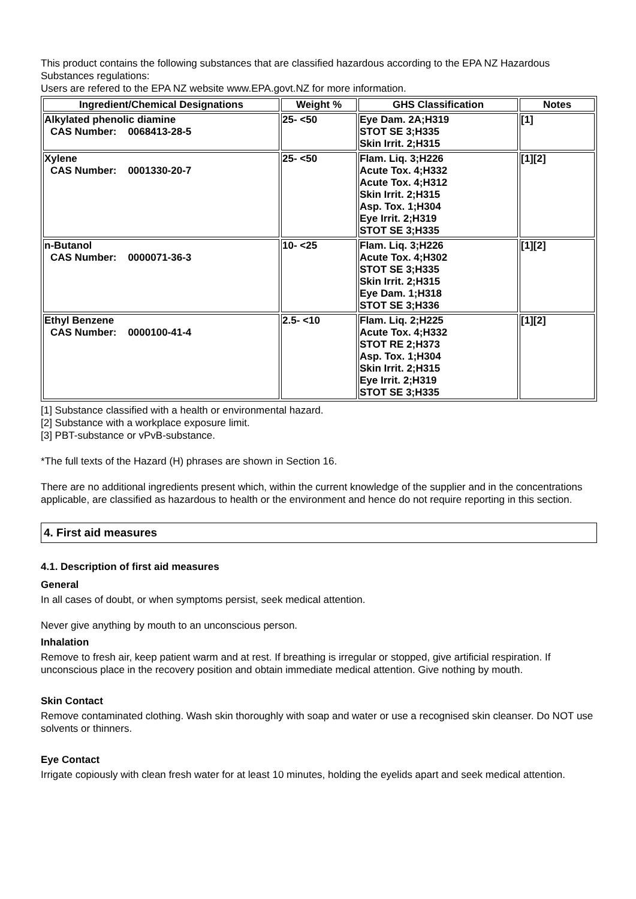This product contains the following substances that are classified hazardous according to the EPA NZ Hazardous Substances regulations:
Users are refered to the EPA NZ website www.EPA.govt.NZ for more information.
| Ingredient/Chemical Designations | Weight % | GHS Classification | Notes |
| --- | --- | --- | --- |
| Alkylated phenolic diamine CAS Number: 0068413-28-5 | 25- <50 | Eye Dam. 2A;H319 STOT SE 3;H335 Skin Irrit. 2;H315 | [1] |
| Xylene CAS Number: 0001330-20-7 | 25- <50 | Flam. Liq. 3;H226 Acute Tox. 4;H332 Acute Tox. 4;H312 Skin Irrit. 2;H315 Asp. Tox. 1;H304 Eye Irrit. 2;H319 STOT SE 3;H335 | [1][2] |
| n-Butanol CAS Number: 0000071-36-3 | 10- <25 | Flam. Liq. 3;H226 Acute Tox. 4;H302 STOT SE 3;H335 Skin Irrit. 2;H315 Eye Dam. 1;H318 STOT SE 3;H336 | [1][2] |
| Ethyl Benzene CAS Number: 0000100-41-4 | 2.5- <10 | Flam. Liq. 2;H225 Acute Tox. 4;H332 STOT RE 2;H373 Asp. Tox. 1;H304 Skin Irrit. 2;H315 Eye Irrit. 2;H319 STOT SE 3;H335 | [1][2] |
[1] Substance classified with a health or environmental hazard.
[2] Substance with a workplace exposure limit.
[3] PBT-substance or vPvB-substance.
*The full texts of the Hazard (H) phrases are shown in Section 16.
There are no additional ingredients present which, within the current knowledge of the supplier and in the concentrations applicable, are classified as hazardous to health or the environment and hence do not require reporting in this section.
4. First aid measures
4.1. Description of first aid measures
General
In all cases of doubt, or when symptoms persist, seek medical attention.
Never give anything by mouth to an unconscious person.
Inhalation
Remove to fresh air, keep patient warm and at rest. If breathing is irregular or stopped, give artificial respiration. If unconscious place in the recovery position and obtain immediate medical attention. Give nothing by mouth.
Skin Contact
Remove contaminated clothing. Wash skin thoroughly with soap and water or use a recognised skin cleanser. Do NOT use solvents or thinners.
Eye Contact
Irrigate copiously with clean fresh water for at least 10 minutes, holding the eyelids apart and seek medical attention.